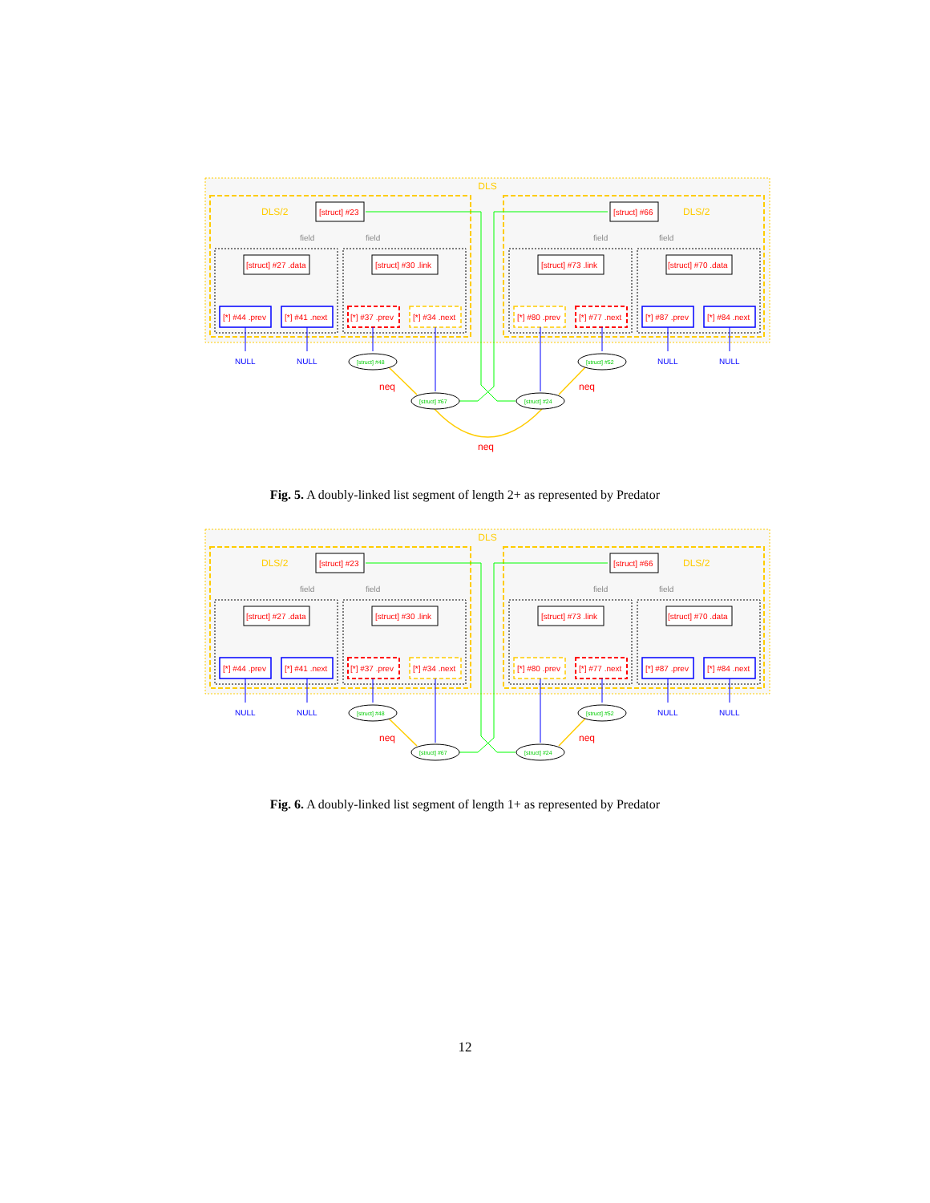DLS
DLS/2
DLS/2
[struct] #23
[struct] #66
[struct] #27 .data
[struct] #30 .link
[struct] #73 .link
[struct] #70 .data
field
field
field
field
[*] #44 .prev
[*] #41 .next
[*] #37 .prev
[*] #34 .next
[*] #80 .prev
[*] #77 .next
[*] #87 .prev
[*] #84 .next
NULL
NULL
NULL
NULL
[struct] #48
[struct] #52
[struct] #67
[struct] #24
neq
neq
neq
Fig. 5. A doubly-linked list segment of length 2+ as represented by Predator
DLS
DLS/2
DLS/2
[struct] #23
[struct] #66
[struct] #27 .data
[struct] #30 .link
[struct] #73 .link
[struct] #70 .data
field
field
field
field
[*] #44 .prev
[*] #41 .next
[*] #37 .prev
[*] #34 .next
[*] #80 .prev
[*] #77 .next
[*] #87 .prev
[*] #84 .next
NULL
NULL
NULL
NULL
[struct] #48
[struct] #52
[struct] #67
[struct] #24
neq
neq
Fig. 6. A doubly-linked list segment of length 1+ as represented by Predator
12